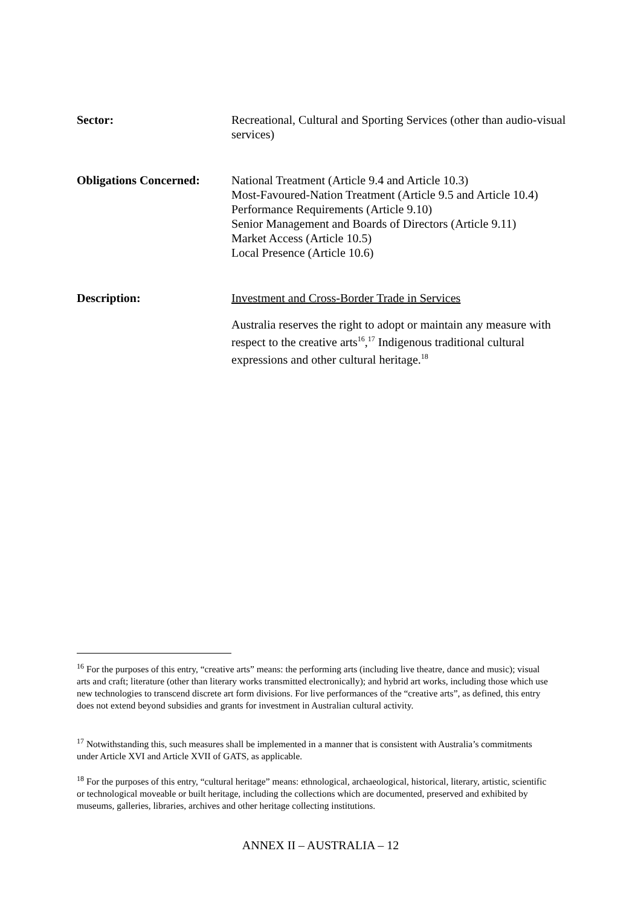Sector: Recreational, Cultural and Sporting Services (other than audio-visual services)
Obligations Concerned:
National Treatment (Article 9.4 and Article 10.3)
Most-Favoured-Nation Treatment (Article 9.5 and Article 10.4)
Performance Requirements (Article 9.10)
Senior Management and Boards of Directors (Article 9.11)
Market Access (Article 10.5)
Local Presence (Article 10.6)
Description: Investment and Cross-Border Trade in Services
Australia reserves the right to adopt or maintain any measure with respect to the creative arts<sup>16</sup>,<sup>17</sup> Indigenous traditional cultural expressions and other cultural heritage.<sup>18</sup>
<sup>16</sup> For the purposes of this entry, “creative arts” means: the performing arts (including live theatre, dance and music); visual arts and craft; literature (other than literary works transmitted electronically); and hybrid art works, including those which use new technologies to transcend discrete art form divisions. For live performances of the “creative arts”, as defined, this entry does not extend beyond subsidies and grants for investment in Australian cultural activity.
<sup>17</sup> Notwithstanding this, such measures shall be implemented in a manner that is consistent with Australia’s commitments under Article XVI and Article XVII of GATS, as applicable.
<sup>18</sup> For the purposes of this entry, “cultural heritage” means: ethnological, archaeological, historical, literary, artistic, scientific or technological moveable or built heritage, including the collections which are documented, preserved and exhibited by museums, galleries, libraries, archives and other heritage collecting institutions.
ANNEX II – AUSTRALIA – 12